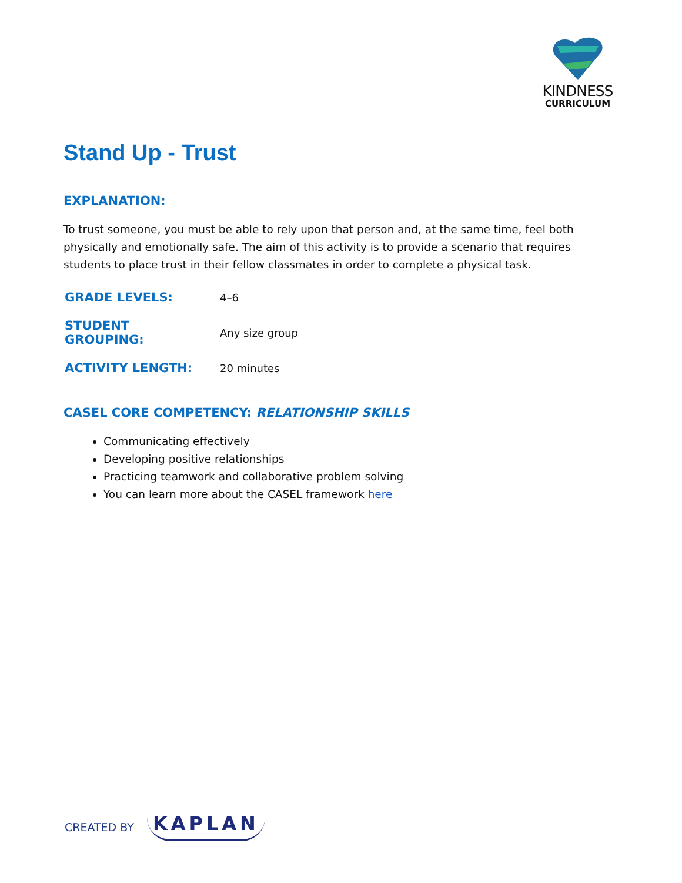KINDNESS
CURRICULUM
Stand Up - Trust
EXPLANATION:
To trust someone, you must be able to rely upon that person and, at the same time, feel both physically and emotionally safe. The aim of this activity is to provide a scenario that requires students to place trust in their fellow classmates in order to complete a physical task.
| GRADE LEVELS: | 4–6 |
| STUDENT GROUPING: | Any size group |
| ACTIVITY LENGTH: | 20 minutes |
CASEL CORE COMPETENCY: RELATIONSHIP SKILLS
Communicating effectively
Developing positive relationships
Practicing teamwork and collaborative problem solving
You can learn more about the CASEL framework here
CREATED BY KAPLAN